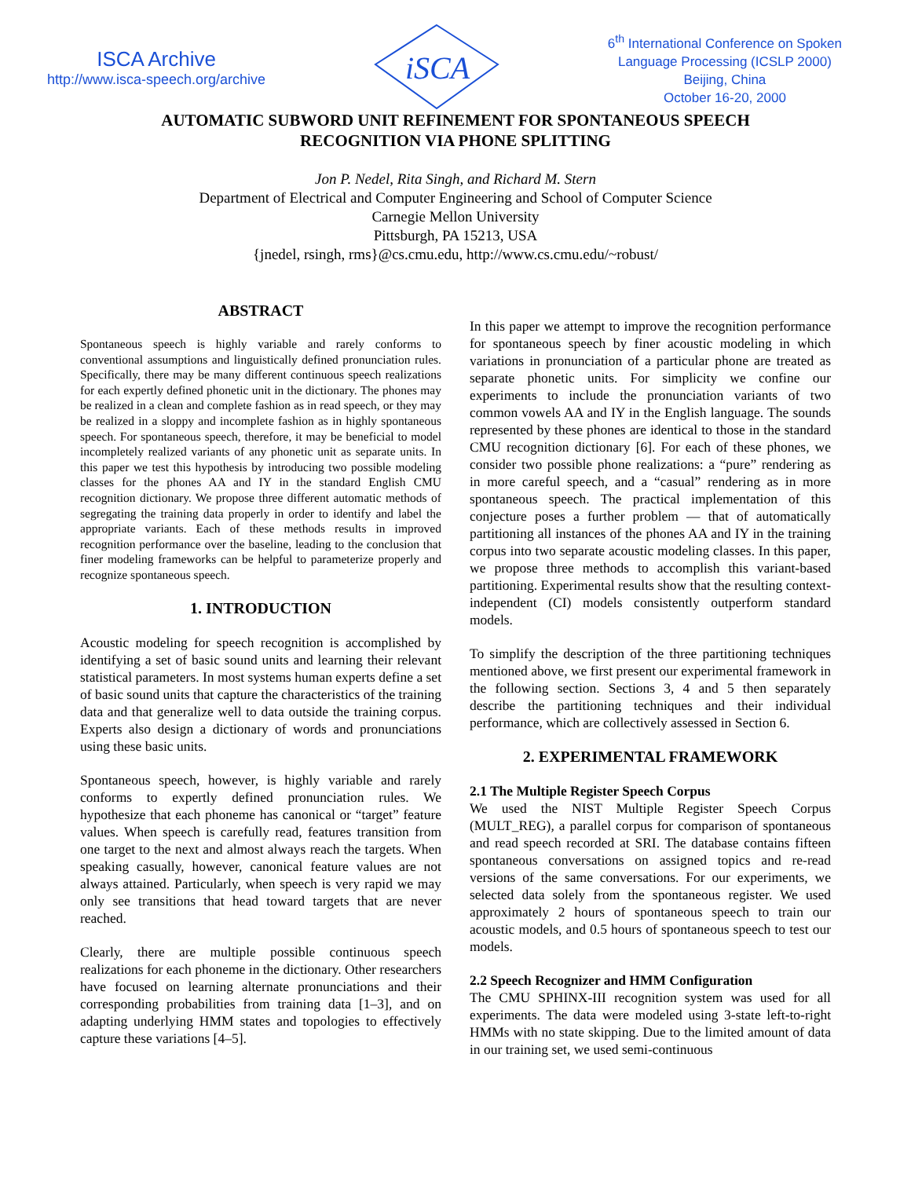ISCA Archive
http://www.isca-speech.org/archive
iSCA
6<sup>th</sup> International Conference on Spoken
Language Processing (ICSLP 2000)
Beijing, China
October 16-20, 2000
AUTOMATIC SUBWORD UNIT REFINEMENT FOR SPONTANEOUS SPEECH
RECOGNITION VIA PHONE SPLITTING
Jon P. Nedel, Rita Singh, and Richard M. Stern
Department of Electrical and Computer Engineering and School of Computer Science
Carnegie Mellon University
Pittsburgh, PA 15213, USA
{jnedel, rsingh, rms}@cs.cmu.edu, http://www.cs.cmu.edu/~robust/
ABSTRACT
Spontaneous speech is highly variable and rarely conforms to conventional assumptions and linguistically defined pronunciation rules. Specifically, there may be many different continuous speech realizations for each expertly defined phonetic unit in the dictionary. The phones may be realized in a clean and complete fashion as in read speech, or they may be realized in a sloppy and incomplete fashion as in highly spontaneous speech. For spontaneous speech, therefore, it may be beneficial to model incompletely realized variants of any phonetic unit as separate units. In this paper we test this hypothesis by introducing two possible modeling classes for the phones AA and IY in the standard English CMU recognition dictionary. We propose three different automatic methods of segregating the training data properly in order to identify and label the appropriate variants. Each of these methods results in improved recognition performance over the baseline, leading to the conclusion that finer modeling frameworks can be helpful to parameterize properly and recognize spontaneous speech.
1. INTRODUCTION
Acoustic modeling for speech recognition is accomplished by identifying a set of basic sound units and learning their relevant statistical parameters. In most systems human experts define a set of basic sound units that capture the characteristics of the training data and that generalize well to data outside the training corpus. Experts also design a dictionary of words and pronunciations using these basic units.
Spontaneous speech, however, is highly variable and rarely conforms to expertly defined pronunciation rules. We hypothesize that each phoneme has canonical or “target” feature values. When speech is carefully read, features transition from one target to the next and almost always reach the targets. When speaking casually, however, canonical feature values are not always attained. Particularly, when speech is very rapid we may only see transitions that head toward targets that are never reached.
Clearly, there are multiple possible continuous speech realizations for each phoneme in the dictionary. Other researchers have focused on learning alternate pronunciations and their corresponding probabilities from training data [1–3], and on adapting underlying HMM states and topologies to effectively capture these variations [4–5].
In this paper we attempt to improve the recognition performance for spontaneous speech by finer acoustic modeling in which variations in pronunciation of a particular phone are treated as separate phonetic units. For simplicity we confine our experiments to include the pronunciation variants of two common vowels AA and IY in the English language. The sounds represented by these phones are identical to those in the standard CMU recognition dictionary [6]. For each of these phones, we consider two possible phone realizations: a “pure” rendering as in more careful speech, and a “casual” rendering as in more spontaneous speech. The practical implementation of this conjecture poses a further problem — that of automatically partitioning all instances of the phones AA and IY in the training corpus into two separate acoustic modeling classes. In this paper, we propose three methods to accomplish this variant-based partitioning. Experimental results show that the resulting context-independent (CI) models consistently outperform standard models.
To simplify the description of the three partitioning techniques mentioned above, we first present our experimental framework in the following section. Sections 3, 4 and 5 then separately describe the partitioning techniques and their individual performance, which are collectively assessed in Section 6.
2. EXPERIMENTAL FRAMEWORK
2.1 The Multiple Register Speech Corpus
We used the NIST Multiple Register Speech Corpus (MULT_REG), a parallel corpus for comparison of spontaneous and read speech recorded at SRI. The database contains fifteen spontaneous conversations on assigned topics and re-read versions of the same conversations. For our experiments, we selected data solely from the spontaneous register. We used approximately 2 hours of spontaneous speech to train our acoustic models, and 0.5 hours of spontaneous speech to test our models.
2.2 Speech Recognizer and HMM Configuration
The CMU SPHINX-III recognition system was used for all experiments. The data were modeled using 3-state left-to-right HMMs with no state skipping. Due to the limited amount of data in our training set, we used semi-continuous